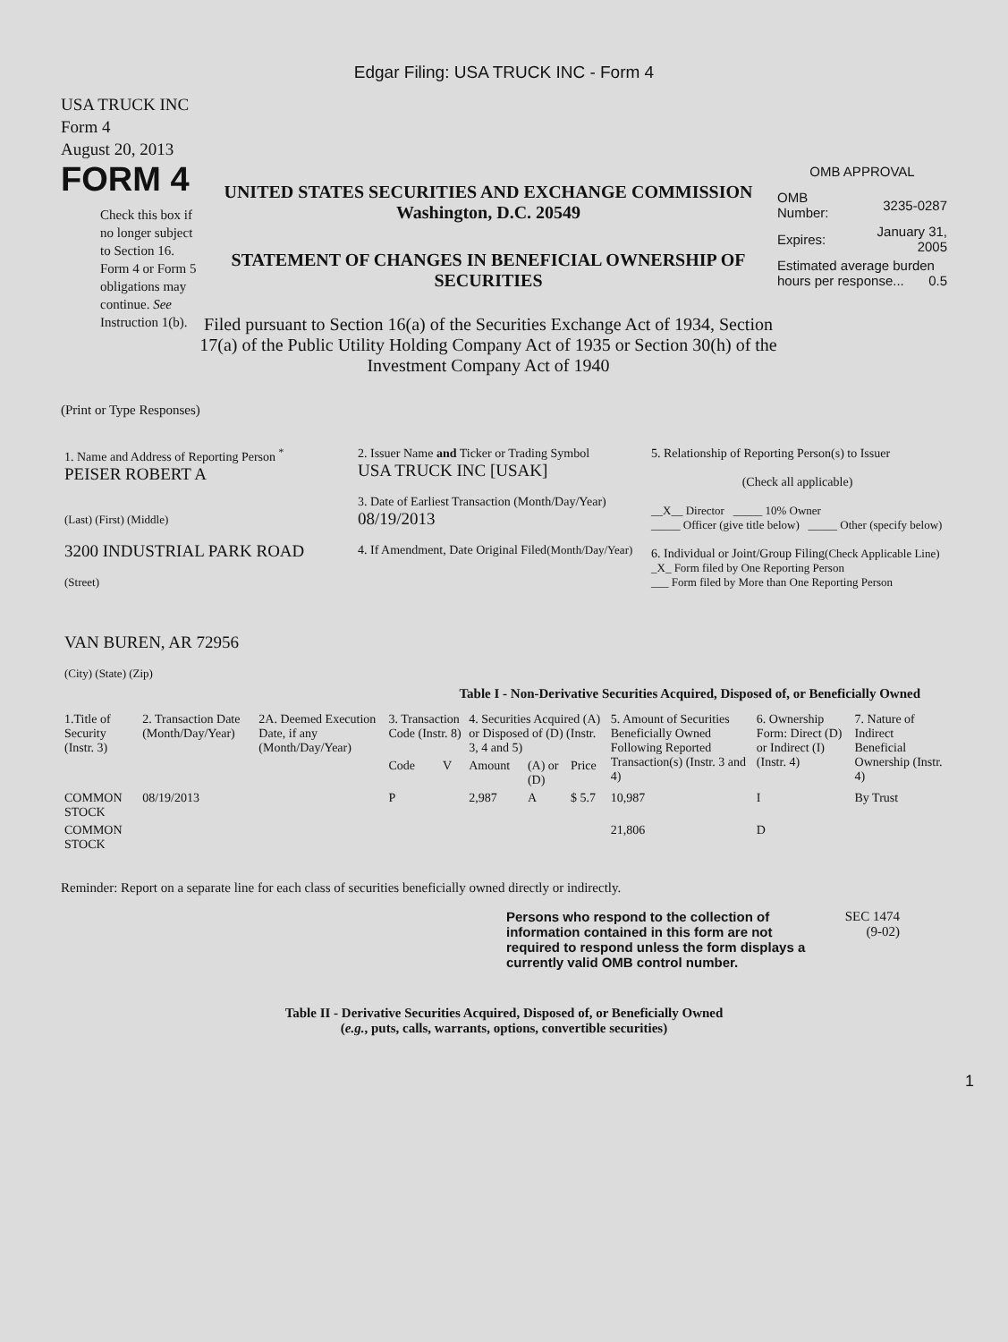Edgar Filing: USA TRUCK INC - Form 4
USA TRUCK INC
Form 4
August 20, 2013
FORM 4
Check this box if no longer subject to Section 16. Form 4 or Form 5 obligations may continue. See Instruction 1(b).
UNITED STATES SECURITIES AND EXCHANGE COMMISSION
Washington, D.C. 20549
STATEMENT OF CHANGES IN BENEFICIAL OWNERSHIP OF SECURITIES
Filed pursuant to Section 16(a) of the Securities Exchange Act of 1934, Section 17(a) of the Public Utility Holding Company Act of 1935 or Section 30(h) of the Investment Company Act of 1940
OMB APPROVAL
| OMB Number: | 3235-0287 |
| Expires: | January 31, 2005 |
| Estimated average burden hours per response... 0.5 | |
(Print or Type Responses)
| 1. Name and Address of Reporting Person <sup>*</sup> PEISER ROBERT A (Last) (First) (Middle) 3200 INDUSTRIAL PARK ROAD (Street) VAN BUREN, AR 72956 (City) (State) (Zip) | 2. Issuer Name and Ticker or Trading Symbol USA TRUCK INC [USAK] 3. Date of Earliest Transaction (Month/Day/Year) 08/19/2013 4. If Amendment, Date Original Filed (Month/Day/Year) | 5. Relationship of Reporting Person(s) to Issuer (Check all applicable) __X__ Director _____ 10% Owner _____ Officer (give title below) _____ Other (specify below) 6. Individual or Joint/Group Filing (Check Applicable Line) _X_ Form filed by One Reporting Person ___ Form filed by More than One Reporting Person |
Table I - Non-Derivative Securities Acquired, Disposed of, or Beneficially Owned
| 1.Title of Security (Instr. 3) | 2. Transaction Date (Month/Day/Year) | 2A. Deemed Execution Date, if any (Month/Day/Year) | 3. Transaction Code (Instr. 8) | | 4. Securities Acquired (A) or Disposed of (D) (Instr. 3, 4 and 5) | | | 5. Amount of Securities Beneficially Owned Following Reported Transaction(s) (Instr. 3 and 4) | 6. Ownership Form: Direct (D) or Indirect (I) (Instr. 4) | 7. Nature of Indirect Beneficial Ownership (Instr. 4) |
| --- | --- | --- | --- | --- | --- | --- | --- | --- | --- | --- |
| | | | Code | V | Amount | (A) or (D) | Price | | | |
| COMMON STOCK | 08/19/2013 | | P | | 2,987 | A | $ 5.7 | 10,987 | I | By Trust |
| COMMON STOCK | | | | | | | | 21,806 | D | |
Reminder: Report on a separate line for each class of securities beneficially owned directly or indirectly.
Persons who respond to the collection of information contained in this form are not required to respond unless the form displays a currently valid OMB control number.
SEC 1474
(9-02)
Table II - Derivative Securities Acquired, Disposed of, or Beneficially Owned
(e.g., puts, calls, warrants, options, convertible securities)
1